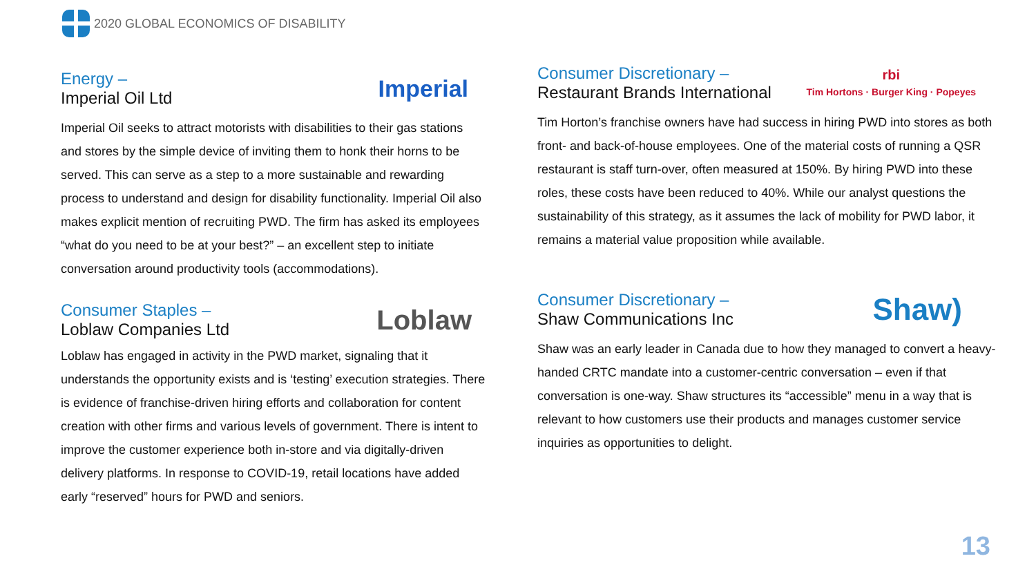2020 GLOBAL ECONOMICS OF DISABILITY
Energy –
Imperial Oil Ltd
Imperial
Imperial Oil seeks to attract motorists with disabilities to their gas stations and stores by the simple device of inviting them to honk their horns to be served. This can serve as a step to a more sustainable and rewarding process to understand and design for disability functionality. Imperial Oil also makes explicit mention of recruiting PWD. The firm has asked its employees “what do you need to be at your best?” – an excellent step to initiate conversation around productivity tools (accommodations).
Consumer Staples –
Loblaw Companies Ltd
Loblaw
Loblaw has engaged in activity in the PWD market, signaling that it understands the opportunity exists and is ‘testing’ execution strategies. There is evidence of franchise-driven hiring efforts and collaboration for content creation with other firms and various levels of government. There is intent to improve the customer experience both in-store and via digitally-driven delivery platforms. In response to COVID-19, retail locations have added early “reserved” hours for PWD and seniors.
Consumer Discretionary –
Restaurant Brands International
rbi
Tim Hortons · Burger King · Popeyes
Tim Horton’s franchise owners have had success in hiring PWD into stores as both front- and back-of-house employees. One of the material costs of running a QSR restaurant is staff turn-over, often measured at 150%. By hiring PWD into these roles, these costs have been reduced to 40%. While our analyst questions the sustainability of this strategy, as it assumes the lack of mobility for PWD labor, it remains a material value proposition while available.
Consumer Discretionary –
Shaw Communications Inc
Shaw)
Shaw was an early leader in Canada due to how they managed to convert a heavy-handed CRTC mandate into a customer-centric conversation – even if that conversation is one-way. Shaw structures its “accessible” menu in a way that is relevant to how customers use their products and manages customer service inquiries as opportunities to delight.
13